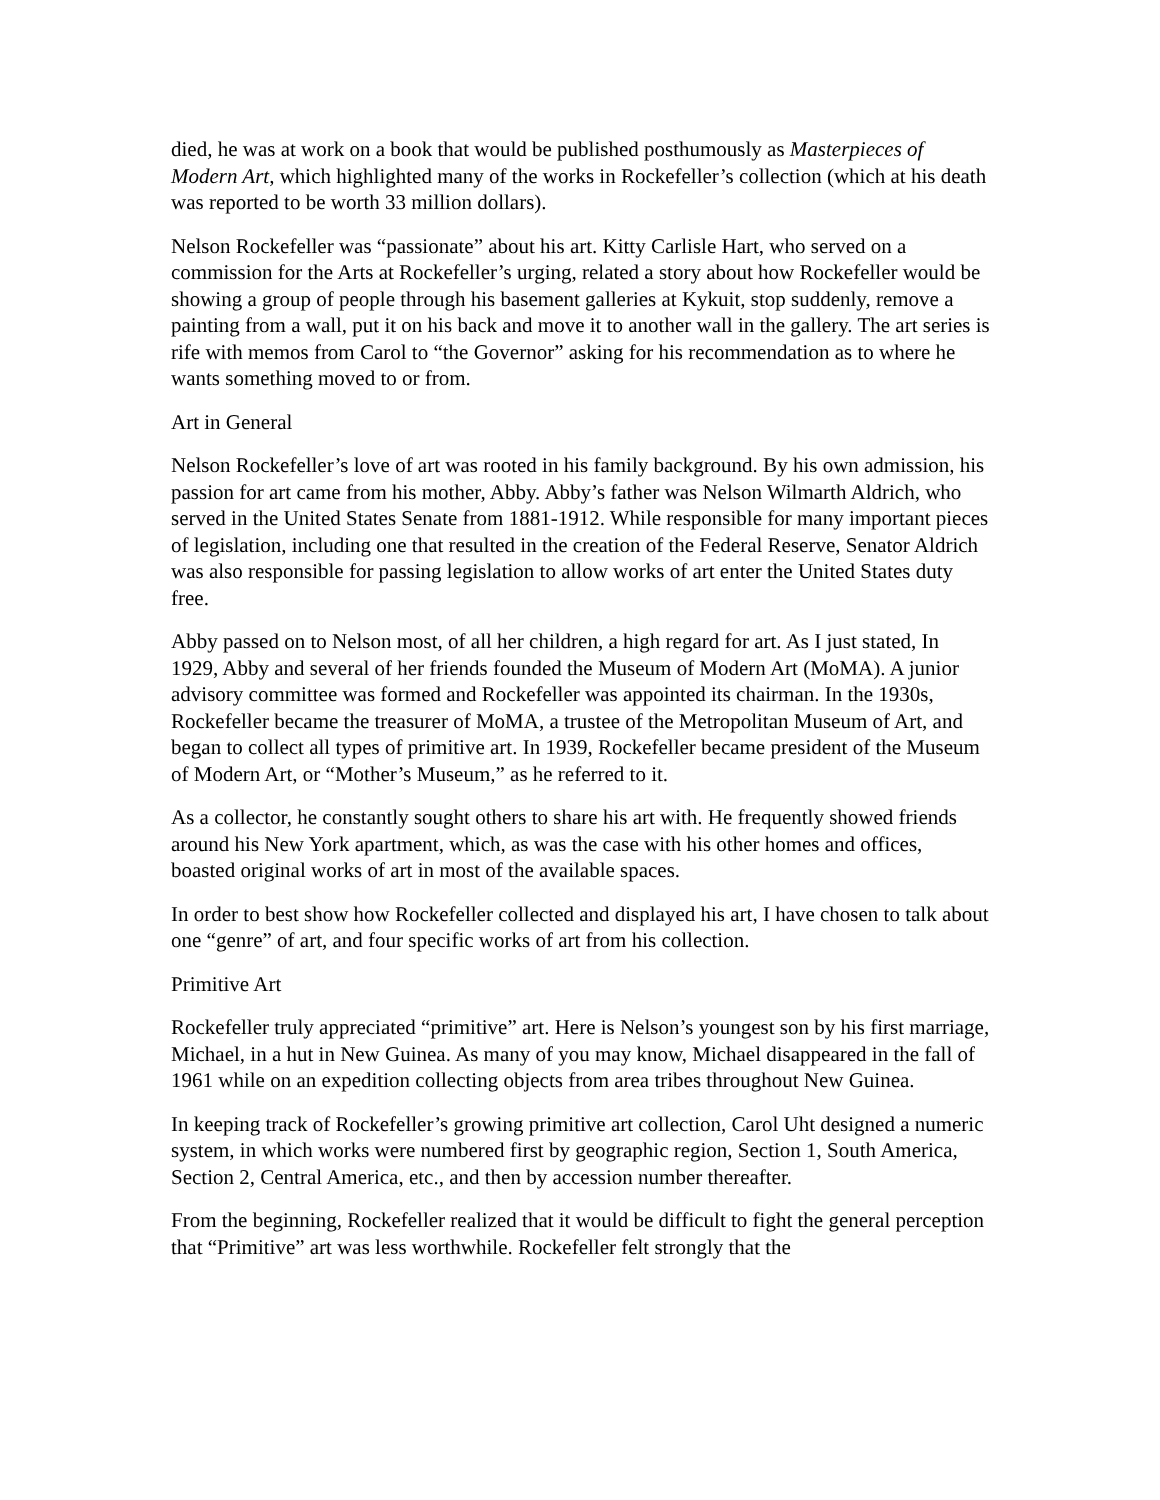died, he was at work on a book that would be published posthumously as Masterpieces of Modern Art, which highlighted many of the works in Rockefeller’s collection (which at his death was reported to be worth 33 million dollars).
Nelson Rockefeller was “passionate” about his art. Kitty Carlisle Hart, who served on a commission for the Arts at Rockefeller’s urging, related a story about how Rockefeller would be showing a group of people through his basement galleries at Kykuit, stop suddenly, remove a painting from a wall, put it on his back and move it to another wall in the gallery. The art series is rife with memos from Carol to “the Governor” asking for his recommendation as to where he wants something moved to or from.
Art in General
Nelson Rockefeller’s love of art was rooted in his family background. By his own admission, his passion for art came from his mother, Abby. Abby’s father was Nelson Wilmarth Aldrich, who served in the United States Senate from 1881-1912. While responsible for many important pieces of legislation, including one that resulted in the creation of the Federal Reserve, Senator Aldrich was also responsible for passing legislation to allow works of art enter the United States duty free.
Abby passed on to Nelson most, of all her children, a high regard for art. As I just stated, In 1929, Abby and several of her friends founded the Museum of Modern Art (MoMA). A junior advisory committee was formed and Rockefeller was appointed its chairman. In the 1930s, Rockefeller became the treasurer of MoMA, a trustee of the Metropolitan Museum of Art, and began to collect all types of primitive art. In 1939, Rockefeller became president of the Museum of Modern Art, or “Mother’s Museum,” as he referred to it.
As a collector, he constantly sought others to share his art with. He frequently showed friends around his New York apartment, which, as was the case with his other homes and offices, boasted original works of art in most of the available spaces.
In order to best show how Rockefeller collected and displayed his art, I have chosen to talk about one “genre” of art, and four specific works of art from his collection.
Primitive Art
Rockefeller truly appreciated “primitive” art. Here is Nelson’s youngest son by his first marriage, Michael, in a hut in New Guinea. As many of you may know, Michael disappeared in the fall of 1961 while on an expedition collecting objects from area tribes throughout New Guinea.
In keeping track of Rockefeller’s growing primitive art collection, Carol Uht designed a numeric system, in which works were numbered first by geographic region, Section 1, South America, Section 2, Central America, etc., and then by accession number thereafter.
From the beginning, Rockefeller realized that it would be difficult to fight the general perception that “Primitive” art was less worthwhile. Rockefeller felt strongly that the